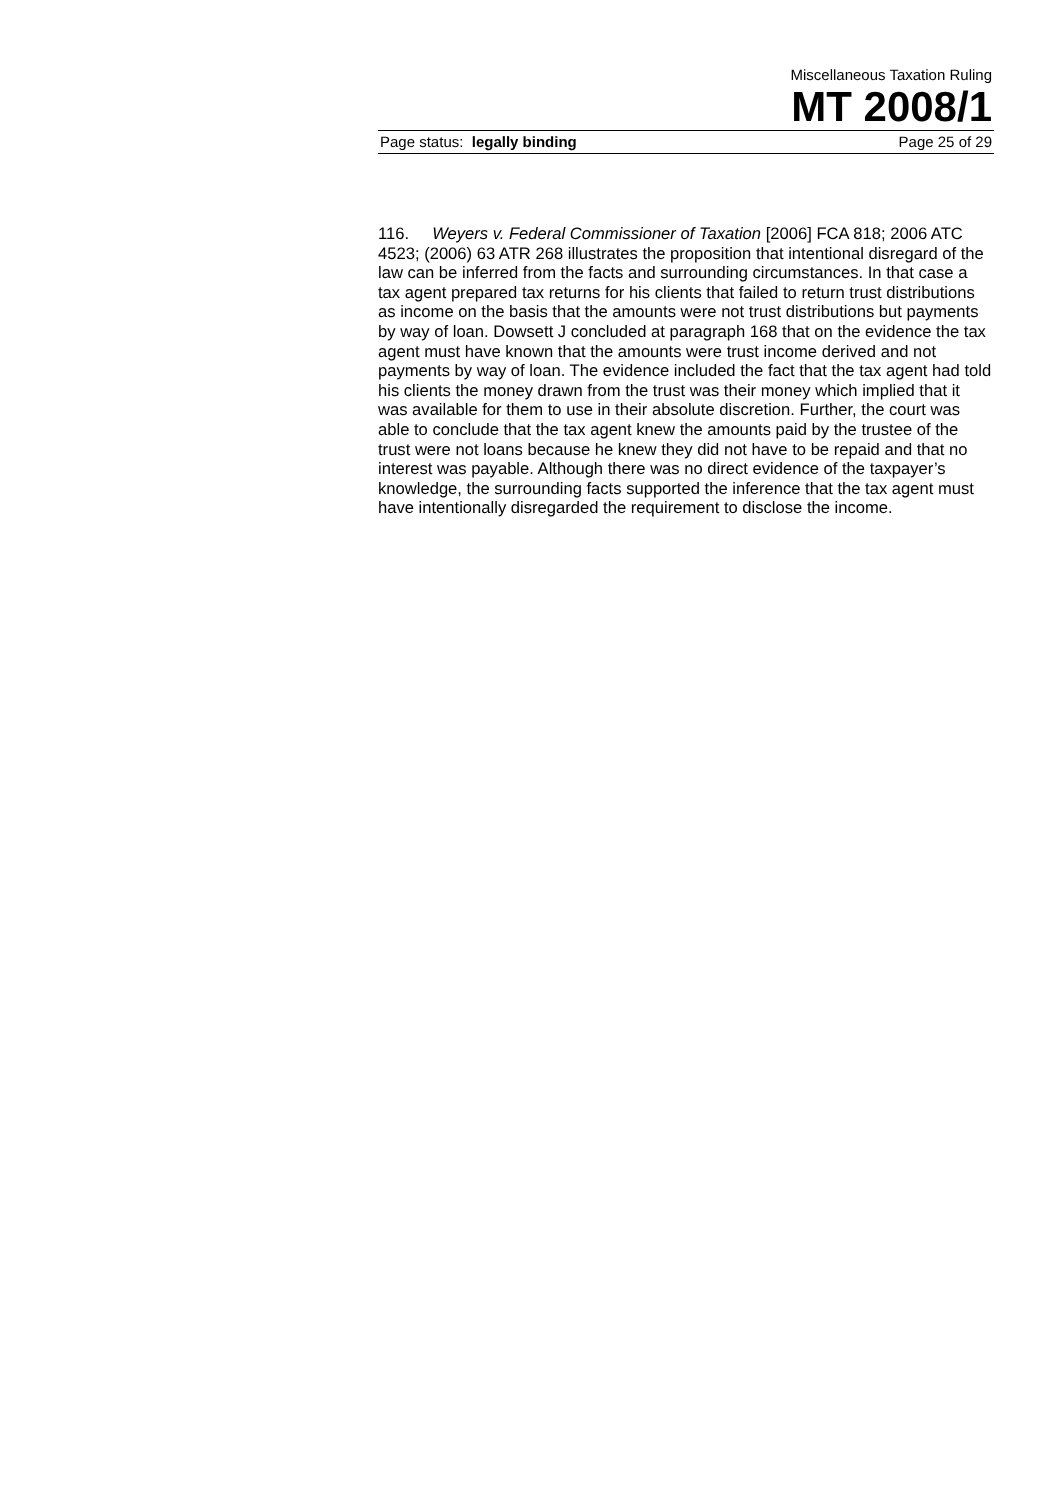Miscellaneous Taxation Ruling
MT 2008/1
Page status: legally binding Page 25 of 29
116. Weyers v. Federal Commissioner of Taxation [2006] FCA 818; 2006 ATC 4523; (2006) 63 ATR 268 illustrates the proposition that intentional disregard of the law can be inferred from the facts and surrounding circumstances. In that case a tax agent prepared tax returns for his clients that failed to return trust distributions as income on the basis that the amounts were not trust distributions but payments by way of loan. Dowsett J concluded at paragraph 168 that on the evidence the tax agent must have known that the amounts were trust income derived and not payments by way of loan. The evidence included the fact that the tax agent had told his clients the money drawn from the trust was their money which implied that it was available for them to use in their absolute discretion. Further, the court was able to conclude that the tax agent knew the amounts paid by the trustee of the trust were not loans because he knew they did not have to be repaid and that no interest was payable. Although there was no direct evidence of the taxpayer’s knowledge, the surrounding facts supported the inference that the tax agent must have intentionally disregarded the requirement to disclose the income.